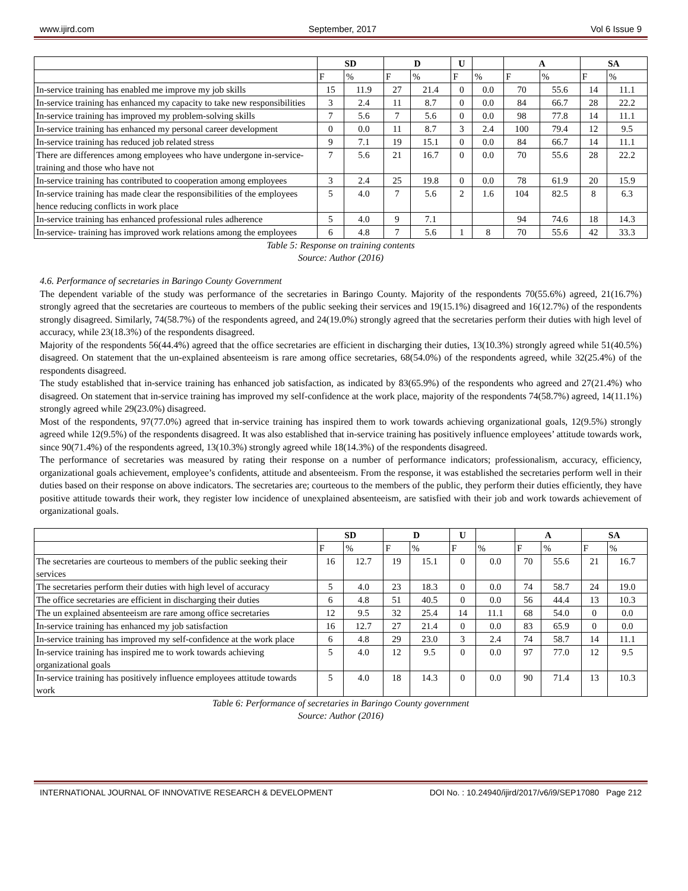www.ijird.com September, 2017 Vol 6 Issue 9
| | SD | | D | | U | | A | | SA | |
| --- | --- | --- | --- | --- | --- | --- | --- | --- | --- | --- |
| | F | % | F | % | F | % | F | % | F | % |
| In-service training has enabled me improve my job skills | 15 | 11.9 | 27 | 21.4 | 0 | 0.0 | 70 | 55.6 | 14 | 11.1 |
| In-service training has enhanced my capacity to take new responsibilities | 3 | 2.4 | 11 | 8.7 | 0 | 0.0 | 84 | 66.7 | 28 | 22.2 |
| In-service training has improved my problem-solving skills | 7 | 5.6 | 7 | 5.6 | 0 | 0.0 | 98 | 77.8 | 14 | 11.1 |
| In-service training has enhanced my personal career development | 0 | 0.0 | 11 | 8.7 | 3 | 2.4 | 100 | 79.4 | 12 | 9.5 |
| In-service training has reduced job related stress | 9 | 7.1 | 19 | 15.1 | 0 | 0.0 | 84 | 66.7 | 14 | 11.1 |
| There are differences among employees who have undergone in-service-training and those who have not | 7 | 5.6 | 21 | 16.7 | 0 | 0.0 | 70 | 55.6 | 28 | 22.2 |
| In-service training has contributed to cooperation among employees | 3 | 2.4 | 25 | 19.8 | 0 | 0.0 | 78 | 61.9 | 20 | 15.9 |
| In-service training has made clear the responsibilities of the employees hence reducing conflicts in work place | 5 | 4.0 | 7 | 5.6 | 2 | 1.6 | 104 | 82.5 | 8 | 6.3 |
| In-service training has enhanced professional rules adherence | 5 | 4.0 | 9 | 7.1 | | | 94 | 74.6 | 18 | 14.3 |
| In-service- training has improved work relations among the employees | 6 | 4.8 | 7 | 5.6 | 1 | 8 | 70 | 55.6 | 42 | 33.3 |
Table 5: Response on training contents
Source: Author (2016)
4.6. Performance of secretaries in Baringo County Government
The dependent variable of the study was performance of the secretaries in Baringo County. Majority of the respondents 70(55.6%) agreed, 21(16.7%) strongly agreed that the secretaries are courteous to members of the public seeking their services and 19(15.1%) disagreed and 16(12.7%) of the respondents strongly disagreed. Similarly, 74(58.7%) of the respondents agreed, and 24(19.0%) strongly agreed that the secretaries perform their duties with high level of accuracy, while 23(18.3%) of the respondents disagreed.
Majority of the respondents 56(44.4%) agreed that the office secretaries are efficient in discharging their duties, 13(10.3%) strongly agreed while 51(40.5%) disagreed. On statement that the un-explained absenteeism is rare among office secretaries, 68(54.0%) of the respondents agreed, while 32(25.4%) of the respondents disagreed.
The study established that in-service training has enhanced job satisfaction, as indicated by 83(65.9%) of the respondents who agreed and 27(21.4%) who disagreed. On statement that in-service training has improved my self-confidence at the work place, majority of the respondents 74(58.7%) agreed, 14(11.1%) strongly agreed while 29(23.0%) disagreed.
Most of the respondents, 97(77.0%) agreed that in-service training has inspired them to work towards achieving organizational goals, 12(9.5%) strongly agreed while 12(9.5%) of the respondents disagreed. It was also established that in-service training has positively influence employees’ attitude towards work, since 90(71.4%) of the respondents agreed, 13(10.3%) strongly agreed while 18(14.3%) of the respondents disagreed.
The performance of secretaries was measured by rating their response on a number of performance indicators; professionalism, accuracy, efficiency, organizational goals achievement, employee’s confidents, attitude and absenteeism. From the response, it was established the secretaries perform well in their duties based on their response on above indicators. The secretaries are; courteous to the members of the public, they perform their duties efficiently, they have positive attitude towards their work, they register low incidence of unexplained absenteeism, are satisfied with their job and work towards achievement of organizational goals.
| | SD | | D | | U | | A | | SA | |
| --- | --- | --- | --- | --- | --- | --- | --- | --- | --- | --- |
| | F | % | F | % | F | % | F | % | F | % |
| The secretaries are courteous to members of the public seeking their services | 16 | 12.7 | 19 | 15.1 | 0 | 0.0 | 70 | 55.6 | 21 | 16.7 |
| The secretaries perform their duties with high level of accuracy | 5 | 4.0 | 23 | 18.3 | 0 | 0.0 | 74 | 58.7 | 24 | 19.0 |
| The office secretaries are efficient in discharging their duties | 6 | 4.8 | 51 | 40.5 | 0 | 0.0 | 56 | 44.4 | 13 | 10.3 |
| The un explained absenteeism are rare among office secretaries | 12 | 9.5 | 32 | 25.4 | 14 | 11.1 | 68 | 54.0 | 0 | 0.0 |
| In-service training has enhanced my job satisfaction | 16 | 12.7 | 27 | 21.4 | 0 | 0.0 | 83 | 65.9 | 0 | 0.0 |
| In-service training has improved my self-confidence at the work place | 6 | 4.8 | 29 | 23.0 | 3 | 2.4 | 74 | 58.7 | 14 | 11.1 |
| In-service training has inspired me to work towards achieving organizational goals | 5 | 4.0 | 12 | 9.5 | 0 | 0.0 | 97 | 77.0 | 12 | 9.5 |
| In-service training has positively influence employees attitude towards work | 5 | 4.0 | 18 | 14.3 | 0 | 0.0 | 90 | 71.4 | 13 | 10.3 |
Table 6: Performance of secretaries in Baringo County government
Source: Author (2016)
INTERNATIONAL JOURNAL OF INNOVATIVE RESEARCH & DEVELOPMENT DOI No. : 10.24940/ijird/2017/v6/i9/SEP17080 Page 212